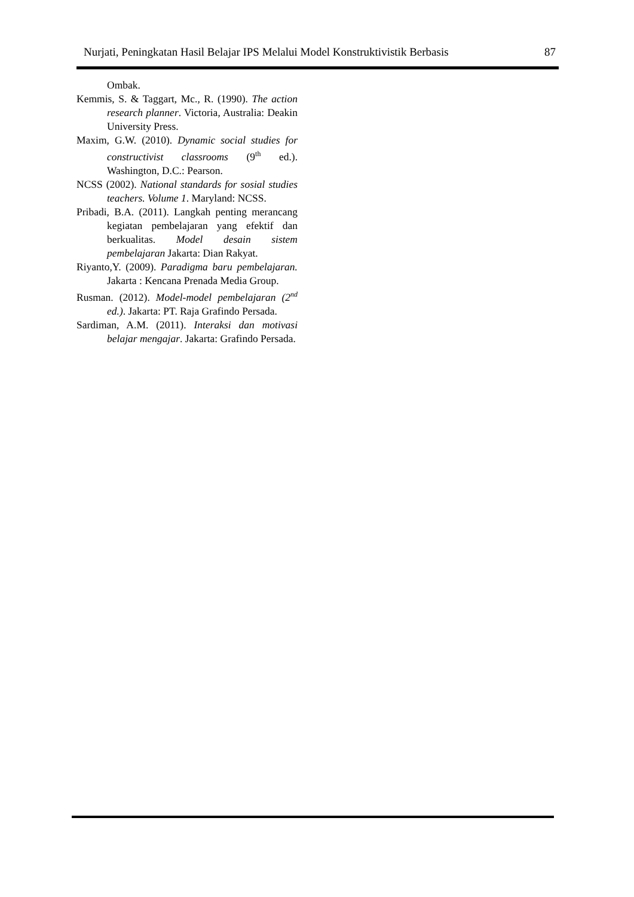Nurjati, Peningkatan Hasil Belajar IPS Melalui Model Konstruktivistik Berbasis 87
Ombak.
Kemmis, S. & Taggart, Mc., R. (1990). The action research planner. Victoria, Australia: Deakin University Press.
Maxim, G.W. (2010). Dynamic social studies for constructivist classrooms (9<sup>th</sup> ed.). Washington, D.C.: Pearson.
NCSS (2002). National standards for sosial studies teachers. Volume 1. Maryland: NCSS.
Pribadi, B.A. (2011). Langkah penting merancang kegiatan pembelajaran yang efektif dan berkualitas. Model desain sistem pembelajaran Jakarta: Dian Rakyat.
Riyanto,Y. (2009). Paradigma baru pembelajaran. Jakarta : Kencana Prenada Media Group.
Rusman. (2012). Model-model pembelajaran (2<sup>nd</sup> ed.). Jakarta: PT. Raja Grafindo Persada.
Sardiman, A.M. (2011). Interaksi dan motivasi belajar mengajar. Jakarta: Grafindo Persada.